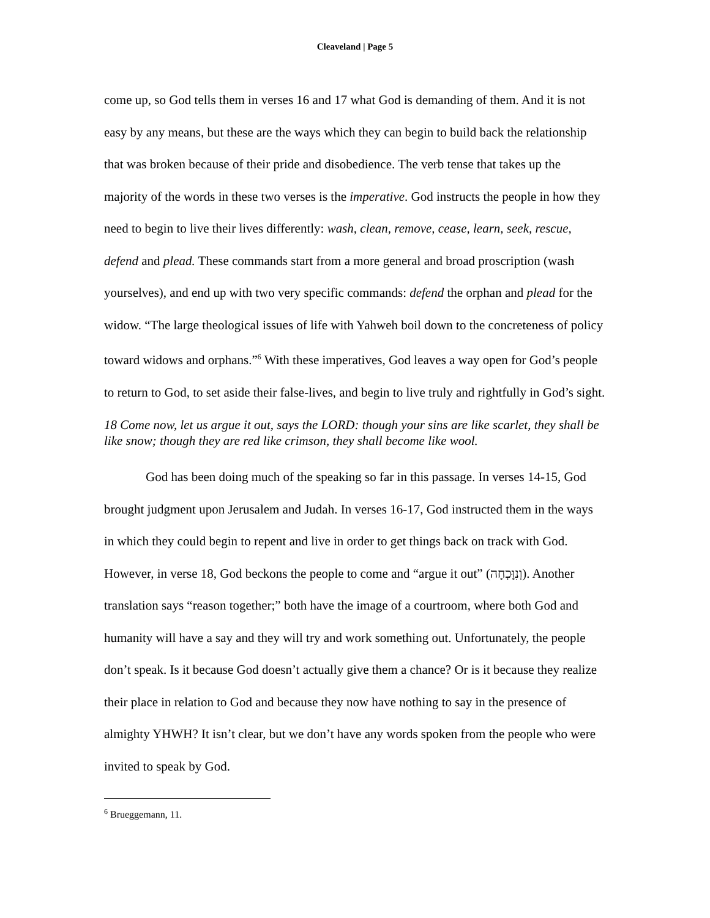Cleaveland | Page 5
come up, so God tells them in verses 16 and 17 what God is demanding of them. And it is not easy by any means, but these are the ways which they can begin to build back the relationship that was broken because of their pride and disobedience. The verb tense that takes up the majority of the words in these two verses is the imperative. God instructs the people in how they need to begin to live their lives differently: wash, clean, remove, cease, learn, seek, rescue, defend and plead. These commands start from a more general and broad proscription (wash yourselves), and end up with two very specific commands: defend the orphan and plead for the widow. “The large theological issues of life with Yahweh boil down to the concreteness of policy toward widows and orphans.”<sup>6</sup> With these imperatives, God leaves a way open for God’s people to return to God, to set aside their false-lives, and begin to live truly and rightfully in God’s sight.
18 Come now, let us argue it out, says the LORD: though your sins are like scarlet, they shall be like snow; though they are red like crimson, they shall become like wool.
God has been doing much of the speaking so far in this passage. In verses 14-15, God brought judgment upon Jerusalem and Judah. In verses 16-17, God instructed them in the ways in which they could begin to repent and live in order to get things back on track with God. However, in verse 18, God beckons the people to come and “argue it out” (וְנִוָּכְחָה). Another translation says “reason together;” both have the image of a courtroom, where both God and humanity will have a say and they will try and work something out. Unfortunately, the people don’t speak. Is it because God doesn’t actually give them a chance? Or is it because they realize their place in relation to God and because they now have nothing to say in the presence of almighty YHWH? It isn’t clear, but we don’t have any words spoken from the people who were invited to speak by God.
<sup>6</sup> Brueggemann, 11.